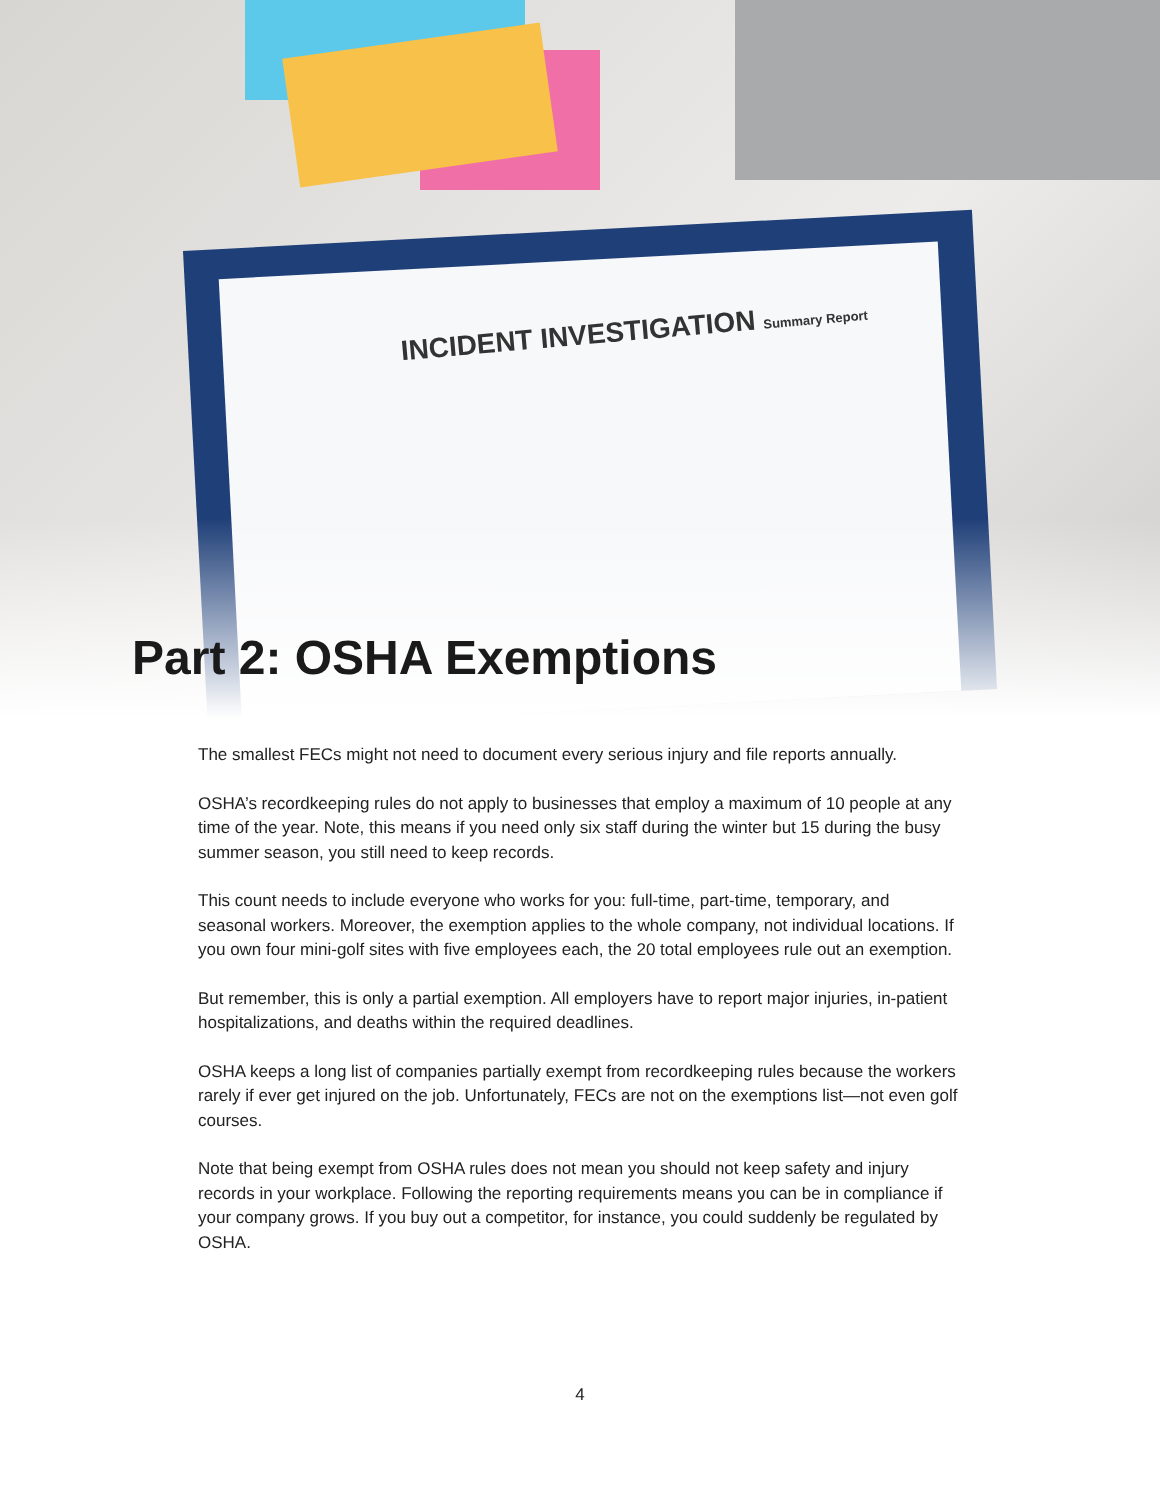INCIDENT INVESTIGATION Summary Report
Part 2: OSHA Exemptions
The smallest FECs might not need to document every serious injury and file reports annually.
OSHA’s recordkeeping rules do not apply to businesses that employ a maximum of 10 people at any time of the year. Note, this means if you need only six staff during the winter but 15 during the busy summer season, you still need to keep records.
This count needs to include everyone who works for you: full-time, part-time, temporary, and seasonal workers. Moreover, the exemption applies to the whole company, not individual locations. If you own four mini-golf sites with five employees each, the 20 total employees rule out an exemption.
But remember, this is only a partial exemption. All employers have to report major injuries, in-patient hospitalizations, and deaths within the required deadlines.
OSHA keeps a long list of companies partially exempt from recordkeeping rules because the workers rarely if ever get injured on the job. Unfortunately, FECs are not on the exemptions list—not even golf courses.
Note that being exempt from OSHA rules does not mean you should not keep safety and injury records in your workplace. Following the reporting requirements means you can be in compliance if your company grows. If you buy out a competitor, for instance, you could suddenly be regulated by OSHA.
4